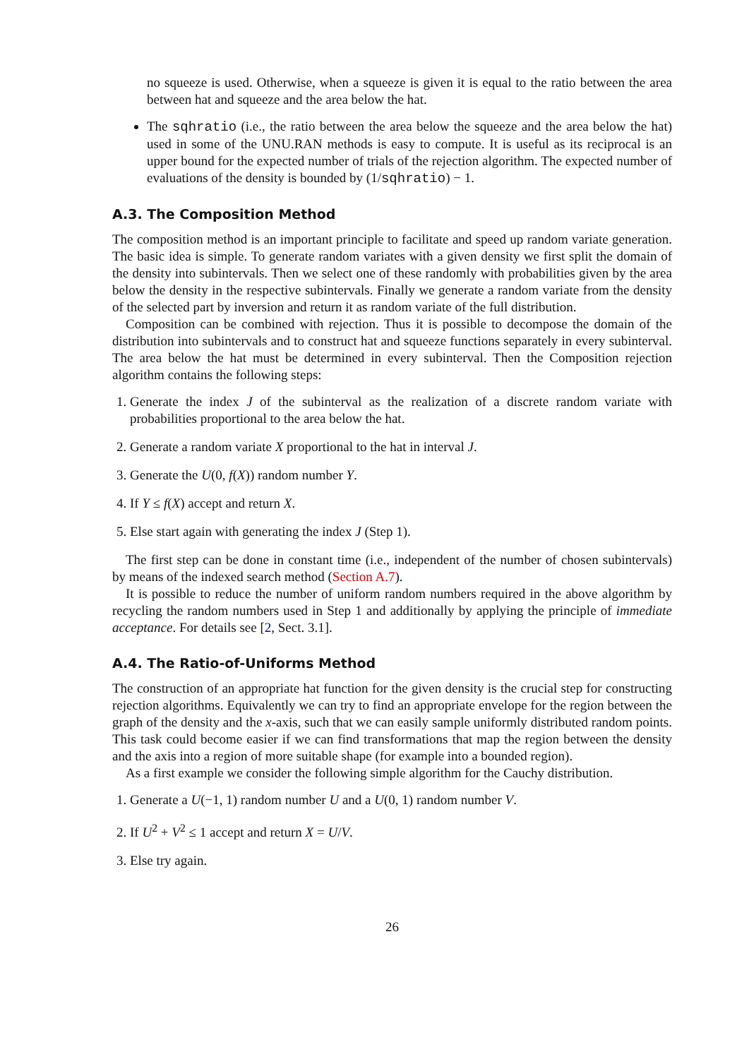no squeeze is used. Otherwise, when a squeeze is given it is equal to the ratio between the area between hat and squeeze and the area below the hat.
The sqhratio (i.e., the ratio between the area below the squeeze and the area below the hat) used in some of the UNU.RAN methods is easy to compute. It is useful as its reciprocal is an upper bound for the expected number of trials of the rejection algorithm. The expected number of evaluations of the density is bounded by (1/sqhratio) − 1.
A.3. The Composition Method
The composition method is an important principle to facilitate and speed up random variate generation. The basic idea is simple. To generate random variates with a given density we first split the domain of the density into subintervals. Then we select one of these randomly with probabilities given by the area below the density in the respective subintervals. Finally we generate a random variate from the density of the selected part by inversion and return it as random variate of the full distribution.
Composition can be combined with rejection. Thus it is possible to decompose the domain of the distribution into subintervals and to construct hat and squeeze functions separately in every subinterval. The area below the hat must be determined in every subinterval. Then the Composition rejection algorithm contains the following steps:
1. Generate the index J of the subinterval as the realization of a discrete random variate with probabilities proportional to the area below the hat.
2. Generate a random variate X proportional to the hat in interval J.
3. Generate the U(0, f(X)) random number Y.
4. If Y ≤ f(X) accept and return X.
5. Else start again with generating the index J (Step 1).
The first step can be done in constant time (i.e., independent of the number of chosen subintervals) by means of the indexed search method (Section A.7).
It is possible to reduce the number of uniform random numbers required in the above algorithm by recycling the random numbers used in Step 1 and additionally by applying the principle of immediate acceptance. For details see [2, Sect. 3.1].
A.4. The Ratio-of-Uniforms Method
The construction of an appropriate hat function for the given density is the crucial step for constructing rejection algorithms. Equivalently we can try to find an appropriate envelope for the region between the graph of the density and the x-axis, such that we can easily sample uniformly distributed random points. This task could become easier if we can find transformations that map the region between the density and the axis into a region of more suitable shape (for example into a bounded region).
As a first example we consider the following simple algorithm for the Cauchy distribution.
1. Generate a U(−1, 1) random number U and a U(0, 1) random number V.
2. If U<sup>2</sup> + V<sup>2</sup> ≤ 1 accept and return X = U/V.
3. Else try again.
26